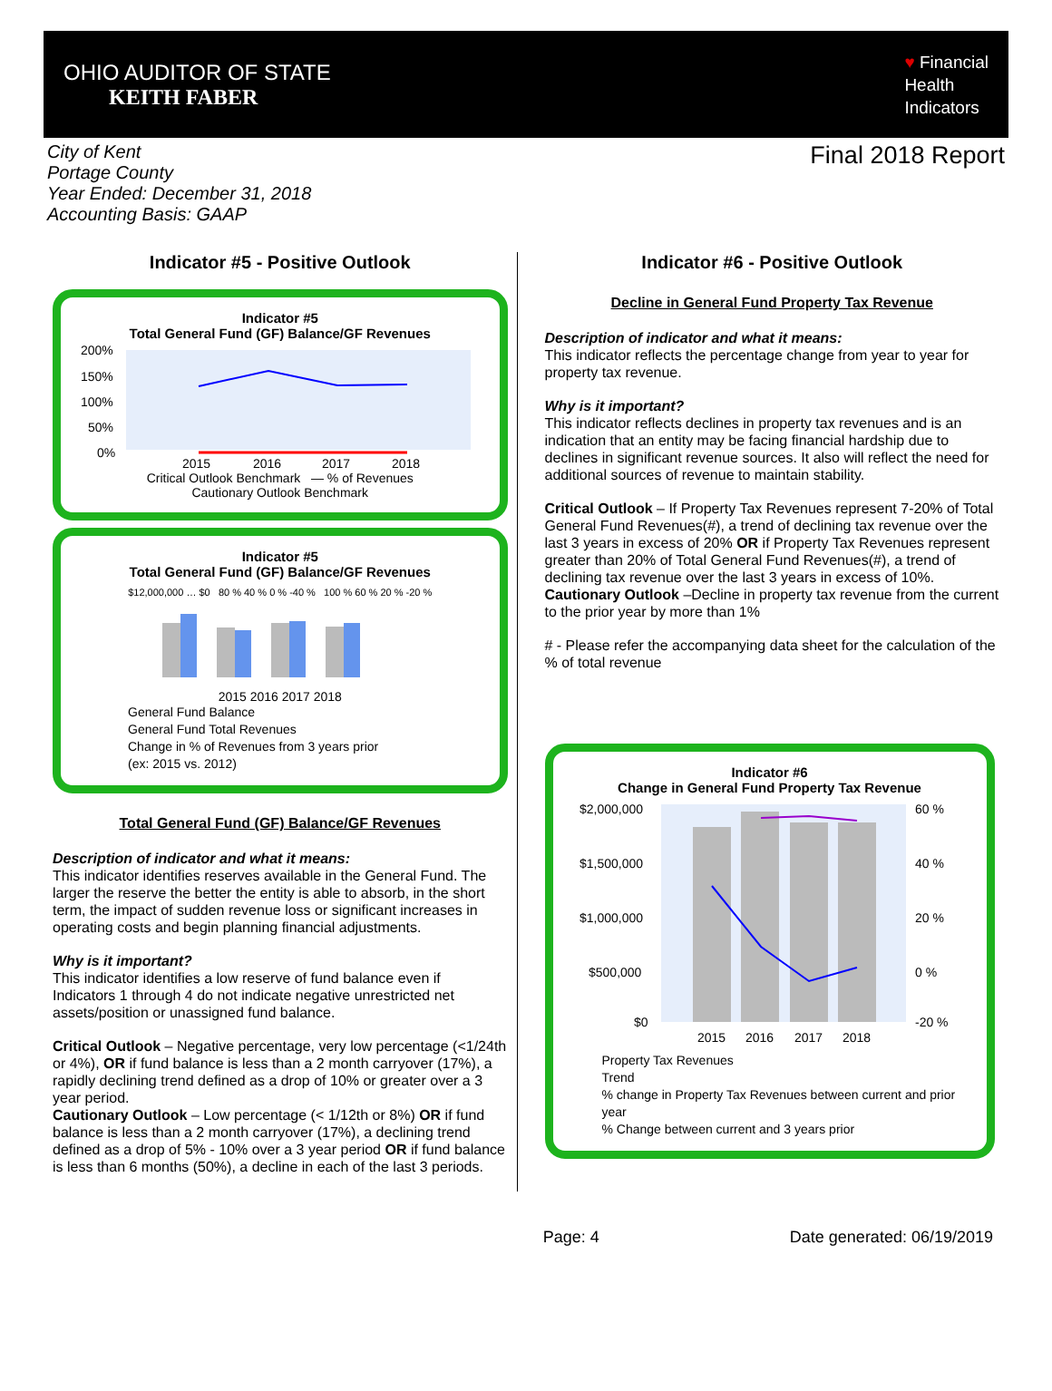OHIO AUDITOR OF STATE
KEITH FABER
♥ Financial
Health
Indicators
City of Kent
Portage County
Year Ended: December 31, 2018
Accounting Basis: GAAP
Final 2018 Report
Indicator #5 - Positive Outlook
Indicator #5
Total General Fund (GF) Balance/GF Revenues
200%
150%
100%
50%
0%
2015
2016
2017
2018
Critical Outlook Benchmark — % of Revenues
Cautionary Outlook Benchmark
Indicator #5
Total General Fund (GF) Balance/GF Revenues
$12,000,000 … $0 80 % 40 % 0 % -40 % 100 % 60 % 20 % -20 %
2015 2016 2017 2018
General Fund Balance
General Fund Total Revenues
Change in % of Revenues from 3 years prior
(ex: 2015 vs. 2012)
Total General Fund (GF) Balance/GF Revenues
Description of indicator and what it means:
This indicator identifies reserves available in the General Fund. The larger the reserve the better the entity is able to absorb, in the short term, the impact of sudden revenue loss or significant increases in operating costs and begin planning financial adjustments.
Why is it important?
This indicator identifies a low reserve of fund balance even if Indicators 1 through 4 do not indicate negative unrestricted net assets/position or unassigned fund balance.
Critical Outlook – Negative percentage, very low percentage (<1/24th or 4%), OR if fund balance is less than a 2 month carryover (17%), a rapidly declining trend defined as a drop of 10% or greater over a 3 year period.
Cautionary Outlook – Low percentage (< 1/12th or 8%) OR if fund balance is less than a 2 month carryover (17%), a declining trend defined as a drop of 5% - 10% over a 3 year period OR if fund balance is less than 6 months (50%), a decline in each of the last 3 periods.
Indicator #6 - Positive Outlook
Decline in General Fund Property Tax Revenue
Description of indicator and what it means:
This indicator reflects the percentage change from year to year for property tax revenue.
Why is it important?
This indicator reflects declines in property tax revenues and is an indication that an entity may be facing financial hardship due to declines in significant revenue sources. It also will reflect the need for additional sources of revenue to maintain stability.
Critical Outlook – If Property Tax Revenues represent 7-20% of Total General Fund Revenues(#), a trend of declining tax revenue over the last 3 years in excess of 20% OR if Property Tax Revenues represent greater than 20% of Total General Fund Revenues(#), a trend of declining tax revenue over the last 3 years in excess of 10%.
Cautionary Outlook –Decline in property tax revenue from the current to the prior year by more than 1%
# - Please refer the accompanying data sheet for the calculation of the % of total revenue
Indicator #6
Change in General Fund Property Tax Revenue
$2,000,000
$1,500,000
$1,000,000
$500,000
$0
60 %
40 %
20 %
0 %
-20 %
2015
2016
2017
2018
Property Tax Revenues
Trend
% change in Property Tax Revenues between current and prior year
% Change between current and 3 years prior
Page: 4 Date generated: 06/19/2019